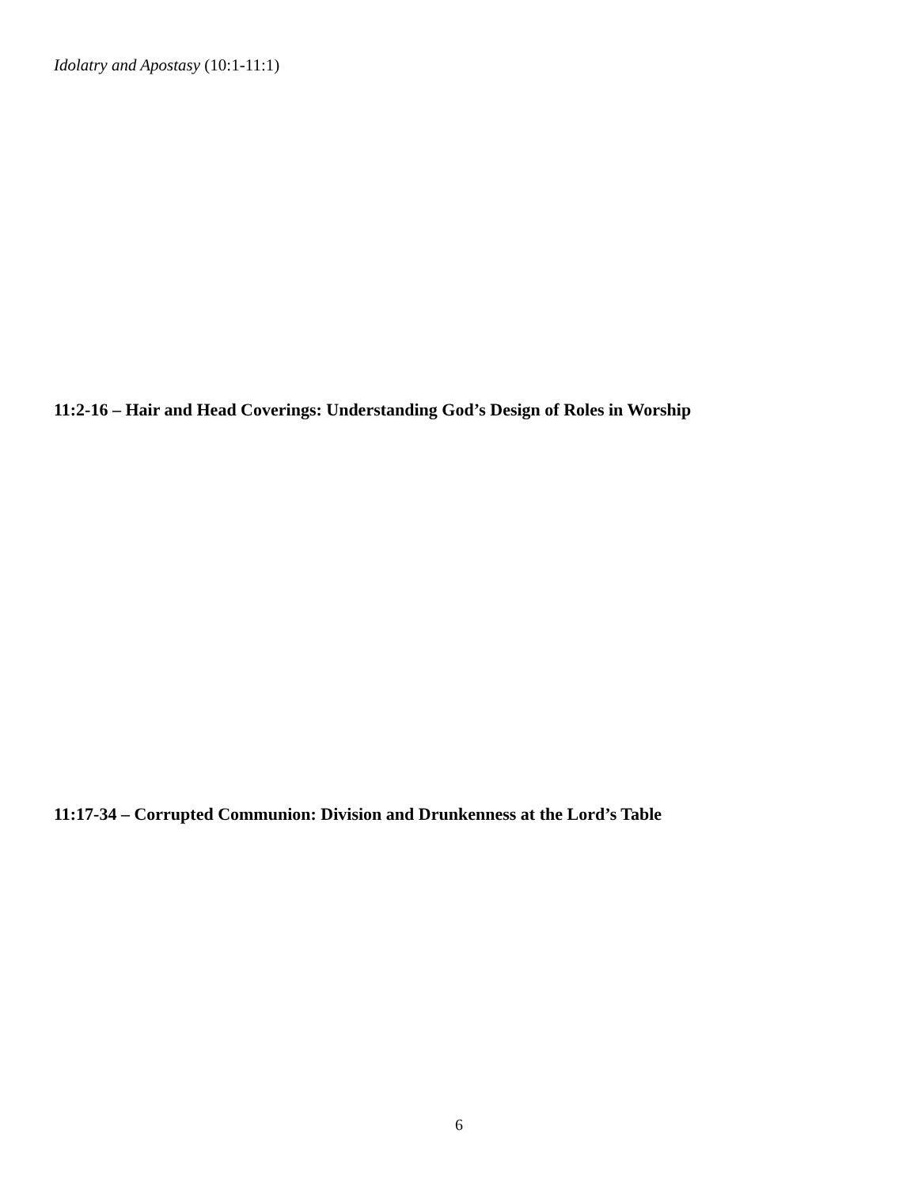Idolatry and Apostasy (10:1-11:1)
11:2-16 – Hair and Head Coverings: Understanding God’s Design of Roles in Worship
11:17-34 – Corrupted Communion: Division and Drunkenness at the Lord’s Table
6